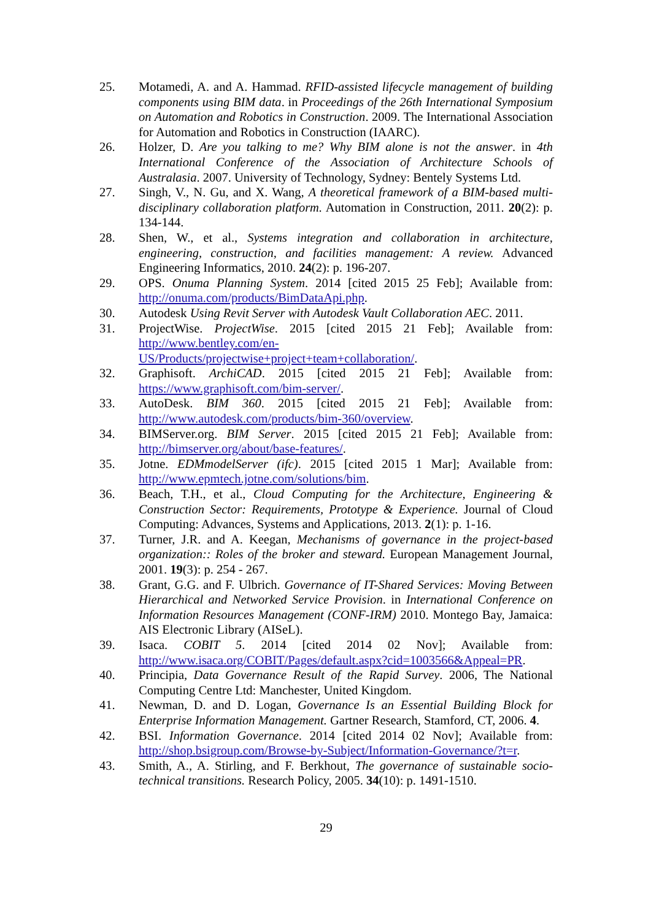25. Motamedi, A. and A. Hammad. RFID-assisted lifecycle management of building components using BIM data. in Proceedings of the 26th International Symposium on Automation and Robotics in Construction. 2009. The International Association for Automation and Robotics in Construction (IAARC).
26. Holzer, D. Are you talking to me? Why BIM alone is not the answer. in 4th International Conference of the Association of Architecture Schools of Australasia. 2007. University of Technology, Sydney: Bentely Systems Ltd.
27. Singh, V., N. Gu, and X. Wang, A theoretical framework of a BIM-based multi-disciplinary collaboration platform. Automation in Construction, 2011. 20(2): p. 134-144.
28. Shen, W., et al., Systems integration and collaboration in architecture, engineering, construction, and facilities management: A review. Advanced Engineering Informatics, 2010. 24(2): p. 196-207.
29. OPS. Onuma Planning System. 2014 [cited 2015 25 Feb]; Available from: http://onuma.com/products/BimDataApi.php.
30. Autodesk Using Revit Server with Autodesk Vault Collaboration AEC. 2011.
31. ProjectWise. ProjectWise. 2015 [cited 2015 21 Feb]; Available from: http://www.bentley.com/en-US/Products/projectwise+project+team+collaboration/.
32. Graphisoft. ArchiCAD. 2015 [cited 2015 21 Feb]; Available from: https://www.graphisoft.com/bim-server/.
33. AutoDesk. BIM 360. 2015 [cited 2015 21 Feb]; Available from: http://www.autodesk.com/products/bim-360/overview.
34. BIMServer.org. BIM Server. 2015 [cited 2015 21 Feb]; Available from: http://bimserver.org/about/base-features/.
35. Jotne. EDMmodelServer (ifc). 2015 [cited 2015 1 Mar]; Available from: http://www.epmtech.jotne.com/solutions/bim.
36. Beach, T.H., et al., Cloud Computing for the Architecture, Engineering & Construction Sector: Requirements, Prototype & Experience. Journal of Cloud Computing: Advances, Systems and Applications, 2013. 2(1): p. 1-16.
37. Turner, J.R. and A. Keegan, Mechanisms of governance in the project-based organization:: Roles of the broker and steward. European Management Journal, 2001. 19(3): p. 254 - 267.
38. Grant, G.G. and F. Ulbrich. Governance of IT-Shared Services: Moving Between Hierarchical and Networked Service Provision. in International Conference on Information Resources Management (CONF-IRM) 2010. Montego Bay, Jamaica: AIS Electronic Library (AISeL).
39. Isaca. COBIT 5. 2014 [cited 2014 02 Nov]; Available from: http://www.isaca.org/COBIT/Pages/default.aspx?cid=1003566&Appeal=PR.
40. Principia, Data Governance Result of the Rapid Survey. 2006, The National Computing Centre Ltd: Manchester, United Kingdom.
41. Newman, D. and D. Logan, Governance Is an Essential Building Block for Enterprise Information Management. Gartner Research, Stamford, CT, 2006. 4.
42. BSI. Information Governance. 2014 [cited 2014 02 Nov]; Available from: http://shop.bsigroup.com/Browse-by-Subject/Information-Governance/?t=r.
43. Smith, A., A. Stirling, and F. Berkhout, The governance of sustainable socio-technical transitions. Research Policy, 2005. 34(10): p. 1491-1510.
29